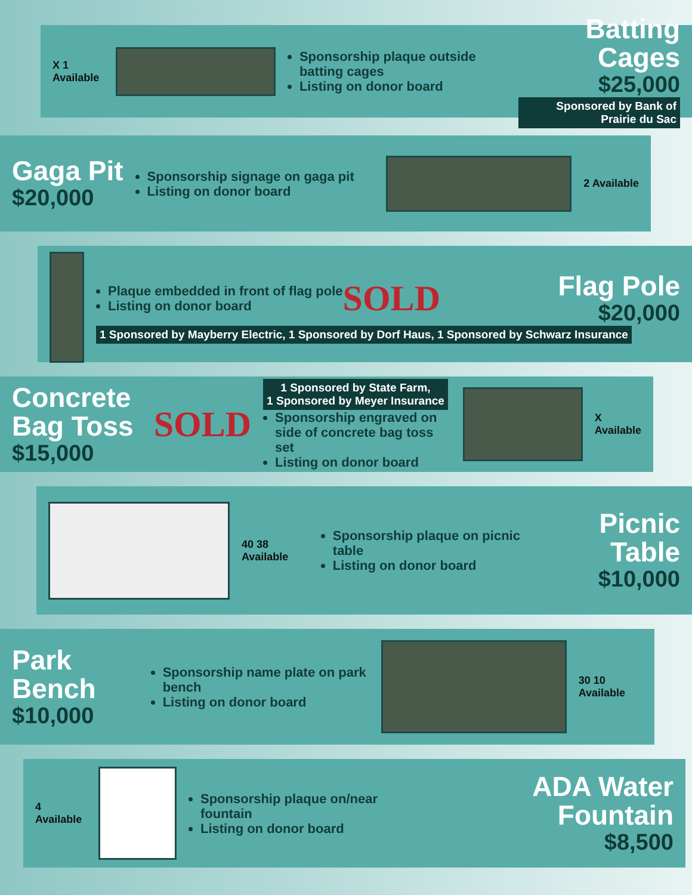X 1 Available
Sponsorship plaque outside batting cages
Listing on donor board
Batting Cages
$25,000
Sponsored by Bank of Prairie du Sac
Gaga Pit
$20,000
Sponsorship signage on gaga pit
Listing on donor board
2 Available
Plaque embedded in front of flag pole
Listing on donor board
SOLD
Flag Pole
$20,000
1 Sponsored by Mayberry Electric, 1 Sponsored by Dorf Haus, 1 Sponsored by Schwarz Insurance
Concrete Bag Toss
$15,000
SOLD
1 Sponsored by State Farm,
1 Sponsored by Meyer Insurance
Sponsorship engraved on side of concrete bag toss set
Listing on donor board
X Available
40 38 Available
Sponsorship plaque on picnic table
Listing on donor board
Picnic Table
$10,000
Park Bench
$10,000
Sponsorship name plate on park bench
Listing on donor board
30 10 Available
4 Available
Sponsorship plaque on/near fountain
Listing on donor board
ADA Water Fountain
$8,500